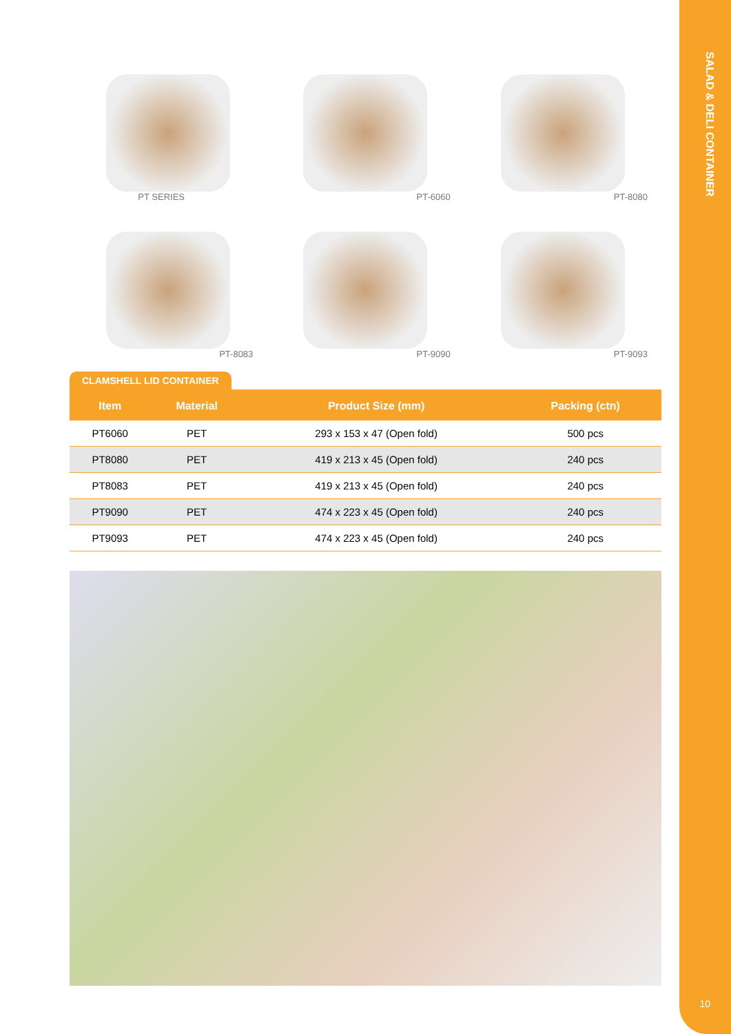SALAD & DELI CONTAINER
10
PT SERIES
PT-6060
PT-8080
PT-8083
PT-9090
PT-9093
CLAMSHELL LID CONTAINER
| Item | Material | Product Size (mm) | Packing (ctn) |
| --- | --- | --- | --- |
| PT6060 | PET | 293 x 153 x 47 (Open fold) | 500 pcs |
| PT8080 | PET | 419 x 213 x 45 (Open fold) | 240 pcs |
| PT8083 | PET | 419 x 213 x 45 (Open fold) | 240 pcs |
| PT9090 | PET | 474 x 223 x 45 (Open fold) | 240 pcs |
| PT9093 | PET | 474 x 223 x 45 (Open fold) | 240 pcs |